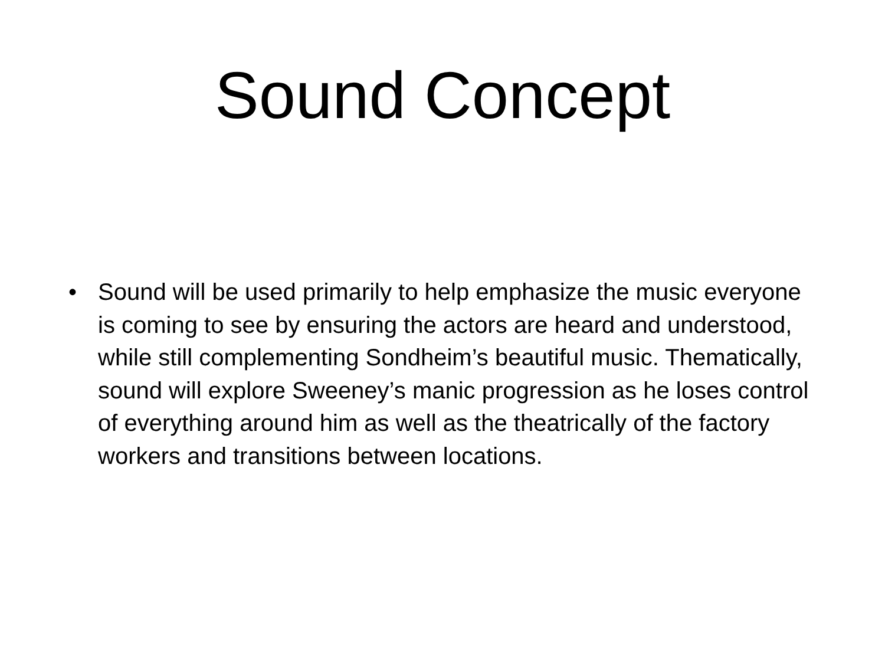Sound Concept
• Sound will be used primarily to help emphasize the music everyone is coming to see by ensuring the actors are heard and understood, while still complementing Sondheim’s beautiful music. Thematically, sound will explore Sweeney’s manic progression as he loses control of everything around him as well as the theatrically of the factory workers and transitions between locations.